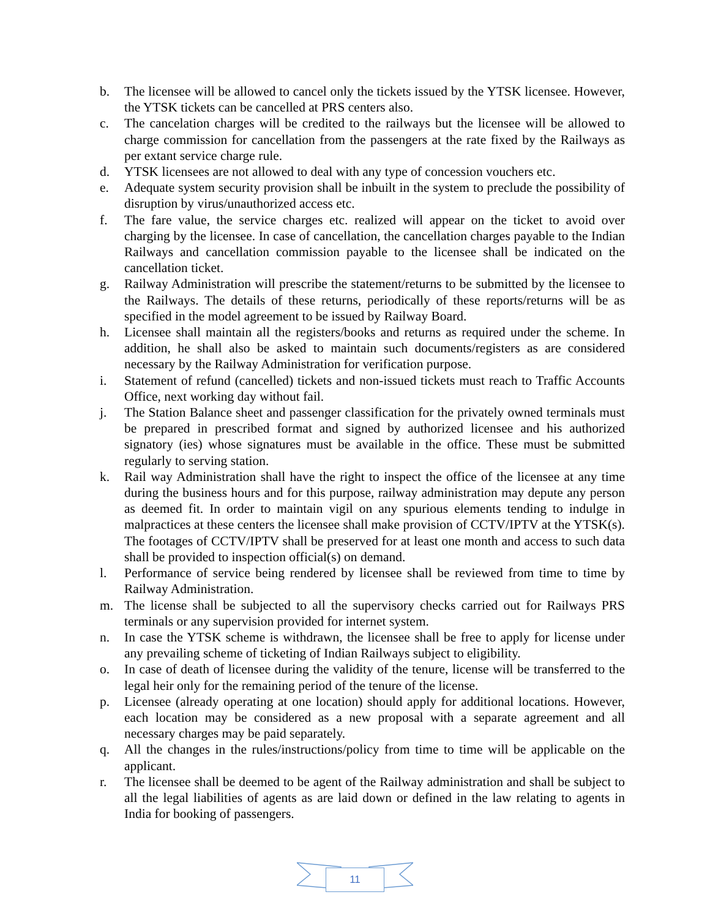b. The licensee will be allowed to cancel only the tickets issued by the YTSK licensee. However, the YTSK tickets can be cancelled at PRS centers also.
c. The cancelation charges will be credited to the railways but the licensee will be allowed to charge commission for cancellation from the passengers at the rate fixed by the Railways as per extant service charge rule.
d. YTSK licensees are not allowed to deal with any type of concession vouchers etc.
e. Adequate system security provision shall be inbuilt in the system to preclude the possibility of disruption by virus/unauthorized access etc.
f. The fare value, the service charges etc. realized will appear on the ticket to avoid over charging by the licensee. In case of cancellation, the cancellation charges payable to the Indian Railways and cancellation commission payable to the licensee shall be indicated on the cancellation ticket.
g. Railway Administration will prescribe the statement/returns to be submitted by the licensee to the Railways. The details of these returns, periodically of these reports/returns will be as specified in the model agreement to be issued by Railway Board.
h. Licensee shall maintain all the registers/books and returns as required under the scheme. In addition, he shall also be asked to maintain such documents/registers as are considered necessary by the Railway Administration for verification purpose.
i. Statement of refund (cancelled) tickets and non-issued tickets must reach to Traffic Accounts Office, next working day without fail.
j. The Station Balance sheet and passenger classification for the privately owned terminals must be prepared in prescribed format and signed by authorized licensee and his authorized signatory (ies) whose signatures must be available in the office. These must be submitted regularly to serving station.
k. Rail way Administration shall have the right to inspect the office of the licensee at any time during the business hours and for this purpose, railway administration may depute any person as deemed fit. In order to maintain vigil on any spurious elements tending to indulge in malpractices at these centers the licensee shall make provision of CCTV/IPTV at the YTSK(s). The footages of CCTV/IPTV shall be preserved for at least one month and access to such data shall be provided to inspection official(s) on demand.
l. Performance of service being rendered by licensee shall be reviewed from time to time by Railway Administration.
m. The license shall be subjected to all the supervisory checks carried out for Railways PRS terminals or any supervision provided for internet system.
n. In case the YTSK scheme is withdrawn, the licensee shall be free to apply for license under any prevailing scheme of ticketing of Indian Railways subject to eligibility.
o. In case of death of licensee during the validity of the tenure, license will be transferred to the legal heir only for the remaining period of the tenure of the license.
p. Licensee (already operating at one location) should apply for additional locations. However, each location may be considered as a new proposal with a separate agreement and all necessary charges may be paid separately.
q. All the changes in the rules/instructions/policy from time to time will be applicable on the applicant.
r. The licensee shall be deemed to be agent of the Railway administration and shall be subject to all the legal liabilities of agents as are laid down or defined in the law relating to agents in India for booking of passengers.
11